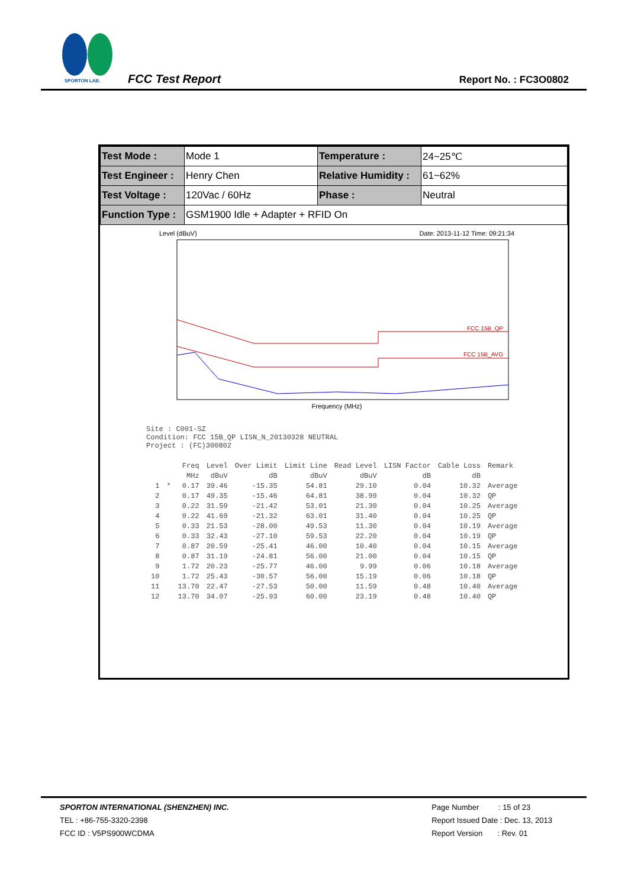SPORTON LAB. FCC Test Report Report No. : FC3O0802
| Test Mode : | Mode 1 | Temperature : | 24~25℃ |
| Test Engineer : | Henry Chen | Relative Humidity : | 61~62% |
| Test Voltage : | 120Vac / 60Hz | Phase : | Neutral |
| Function Type : | GSM1900 Idle + Adapter + RFID On | | |
Level (dBuV) Date: 2013-11-12 Time: 09:21:34
FCC 15B_QP
FCC 15B_AVG
Frequency (MHz)
Site : C001-SZ
Condition: FCC 15B_QP LISN_N_20130328 NEUTRAL
Project : (FC)300802
| | | Freq | Level | Over Limit | Limit Line | Read Level | LISN Factor | Cable Loss | Remark |
| --- | --- | --- | --- | --- | --- | --- | --- | --- | --- |
| | | MHz | dBuV | dB | dBuV | dBuV | dB | dB | |
| 1 | * | 0.17 | 39.46 | -15.35 | 54.81 | 29.10 | 0.04 | 10.32 | Average |
| 2 | | 0.17 | 49.35 | -15.46 | 64.81 | 38.99 | 0.04 | 10.32 | QP |
| 3 | | 0.22 | 31.59 | -21.42 | 53.01 | 21.30 | 0.04 | 10.25 | Average |
| 4 | | 0.22 | 41.69 | -21.32 | 63.01 | 31.40 | 0.04 | 10.25 | QP |
| 5 | | 0.33 | 21.53 | -28.00 | 49.53 | 11.30 | 0.04 | 10.19 | Average |
| 6 | | 0.33 | 32.43 | -27.10 | 59.53 | 22.20 | 0.04 | 10.19 | QP |
| 7 | | 0.87 | 20.59 | -25.41 | 46.00 | 10.40 | 0.04 | 10.15 | Average |
| 8 | | 0.87 | 31.19 | -24.81 | 56.00 | 21.00 | 0.04 | 10.15 | QP |
| 9 | | 1.72 | 20.23 | -25.77 | 46.00 | 9.99 | 0.06 | 10.18 | Average |
| 10 | | 1.72 | 25.43 | -30.57 | 56.00 | 15.19 | 0.06 | 10.18 | QP |
| 11 | | 13.70 | 22.47 | -27.53 | 50.00 | 11.59 | 0.48 | 10.40 | Average |
| 12 | | 13.70 | 34.07 | -25.93 | 60.00 | 23.19 | 0.48 | 10.40 | QP |
SPORTON INTERNATIONAL (SHENZHEN) INC.
TEL : +86-755-3320-2398
FCC ID : V5PS900WCDMA
Page Number : 15 of 23
Report Issued Date : Dec. 13, 2013
Report Version : Rev. 01